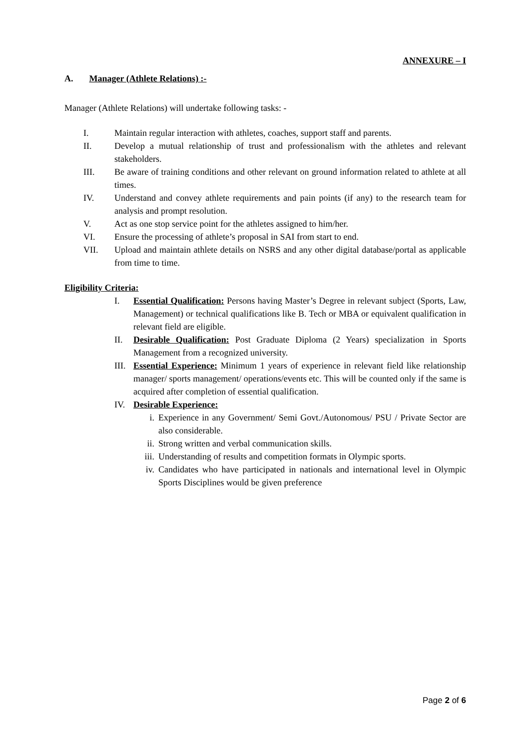ANNEXURE – I
A. Manager (Athlete Relations) :-
Manager (Athlete Relations) will undertake following tasks: -
I. Maintain regular interaction with athletes, coaches, support staff and parents.
II. Develop a mutual relationship of trust and professionalism with the athletes and relevant stakeholders.
III. Be aware of training conditions and other relevant on ground information related to athlete at all times.
IV. Understand and convey athlete requirements and pain points (if any) to the research team for analysis and prompt resolution.
V. Act as one stop service point for the athletes assigned to him/her.
VI. Ensure the processing of athlete’s proposal in SAI from start to end.
VII. Upload and maintain athlete details on NSRS and any other digital database/portal as applicable from time to time.
Eligibility Criteria:
I. Essential Qualification: Persons having Master’s Degree in relevant subject (Sports, Law, Management) or technical qualifications like B. Tech or MBA or equivalent qualification in relevant field are eligible.
II. Desirable Qualification: Post Graduate Diploma (2 Years) specialization in Sports Management from a recognized university.
III. Essential Experience: Minimum 1 years of experience in relevant field like relationship manager/ sports management/ operations/events etc. This will be counted only if the same is acquired after completion of essential qualification.
IV. Desirable Experience:
i. Experience in any Government/ Semi Govt./Autonomous/ PSU / Private Sector are also considerable.
ii. Strong written and verbal communication skills.
iii. Understanding of results and competition formats in Olympic sports.
iv. Candidates who have participated in nationals and international level in Olympic Sports Disciplines would be given preference
Page 2 of 6